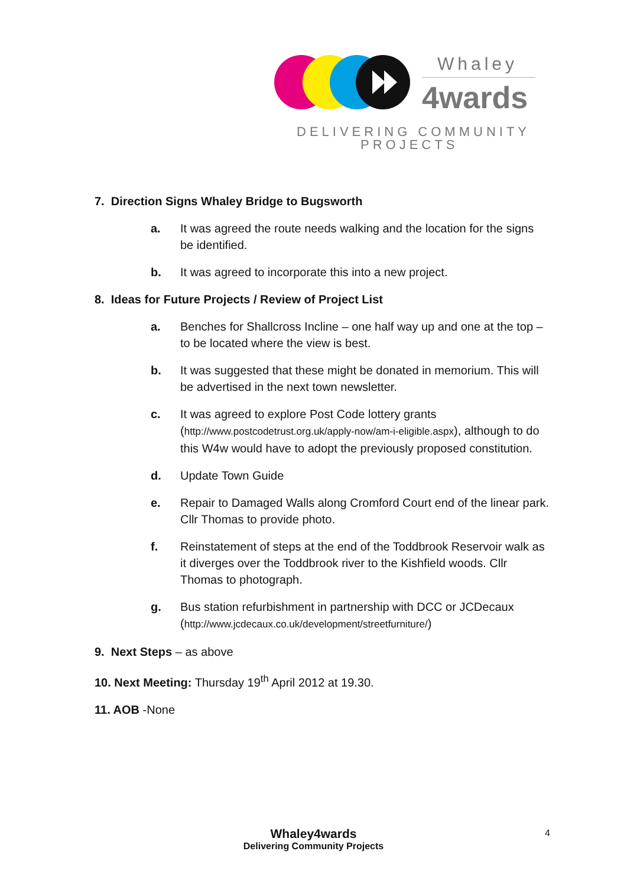Whaley
4wards
DELIVERING COMMUNITY
PROJECTS
7. Direction Signs Whaley Bridge to Bugsworth
a. It was agreed the route needs walking and the location for the signs be identified.
b. It was agreed to incorporate this into a new project.
8. Ideas for Future Projects / Review of Project List
a. Benches for Shallcross Incline – one half way up and one at the top – to be located where the view is best.
b. It was suggested that these might be donated in memorium. This will be advertised in the next town newsletter.
c. It was agreed to explore Post Code lottery grants (http://www.postcodetrust.org.uk/apply-now/am-i-eligible.aspx), although to do this W4w would have to adopt the previously proposed constitution.
d. Update Town Guide
e. Repair to Damaged Walls along Cromford Court end of the linear park. Cllr Thomas to provide photo.
f. Reinstatement of steps at the end of the Toddbrook Reservoir walk as it diverges over the Toddbrook river to the Kishfield woods. Cllr Thomas to photograph.
g. Bus station refurbishment in partnership with DCC or JCDecaux (http://www.jcdecaux.co.uk/development/streetfurniture/)
9. Next Steps – as above
10. Next Meeting: Thursday 19<sup>th</sup> April 2012 at 19.30.
11. AOB -None
Whaley4wards
Delivering Community Projects
4